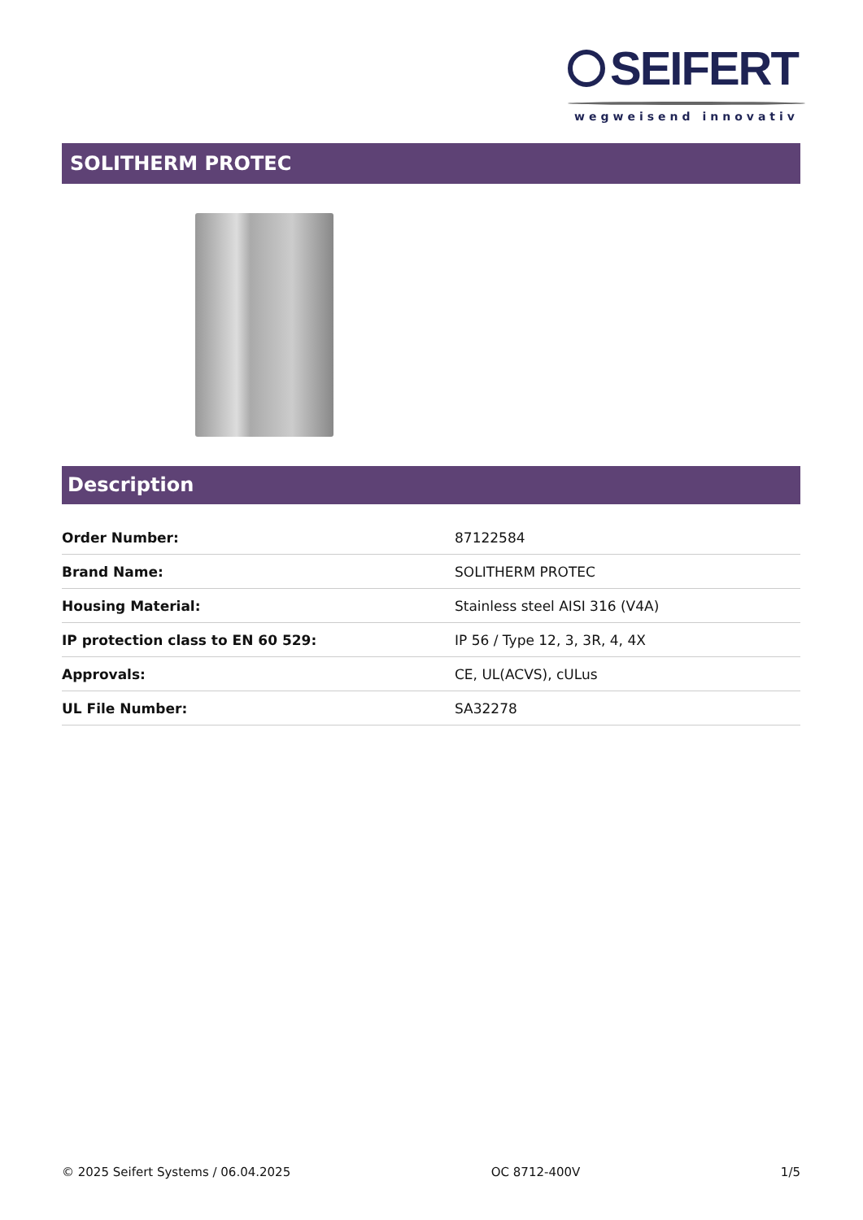SEIFERT
wegweisend innovativ
SOLITHERM PROTEC
Description
| Order Number: | 87122584 |
| Brand Name: | SOLITHERM PROTEC |
| Housing Material: | Stainless steel AISI 316 (V4A) |
| IP protection class to EN 60 529: | IP 56 / Type 12, 3, 3R, 4, 4X |
| Approvals: | CE, UL(ACVS), cULus |
| UL File Number: | SA32278 |
© 2025 Seifert Systems / 06.04.2025 OC 8712-400V 1/5